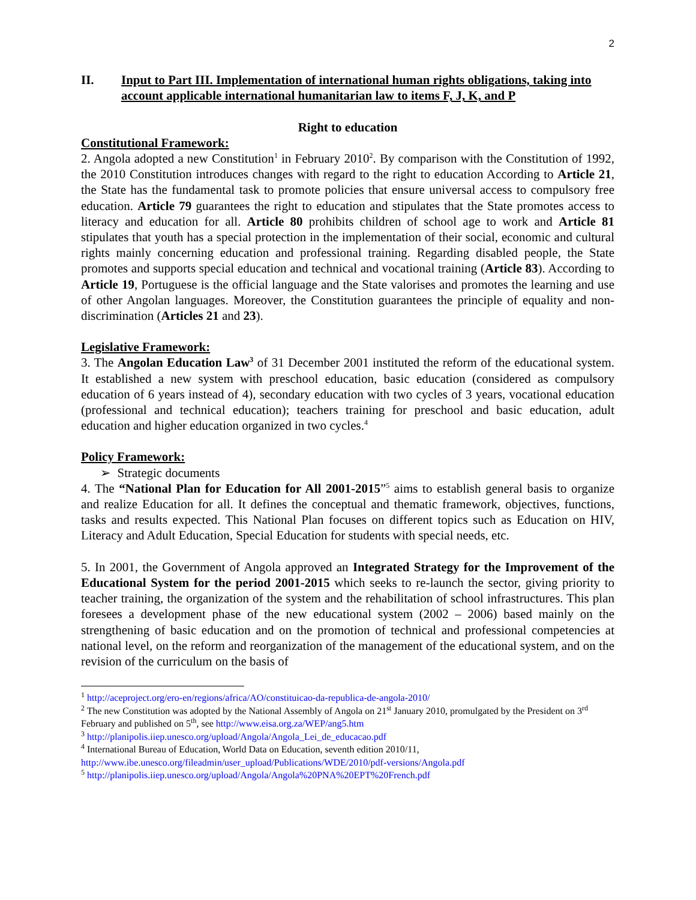2
II. Input to Part III. Implementation of international human rights obligations, taking into account applicable international humanitarian law to items F, J, K, and P
Right to education
Constitutional Framework:
2. Angola adopted a new Constitution<sup>1</sup> in February 2010<sup>2</sup>. By comparison with the Constitution of 1992, the 2010 Constitution introduces changes with regard to the right to education According to Article 21, the State has the fundamental task to promote policies that ensure universal access to compulsory free education. Article 79 guarantees the right to education and stipulates that the State promotes access to literacy and education for all. Article 80 prohibits children of school age to work and Article 81 stipulates that youth has a special protection in the implementation of their social, economic and cultural rights mainly concerning education and professional training. Regarding disabled people, the State promotes and supports special education and technical and vocational training (Article 83). According to Article 19, Portuguese is the official language and the State valorises and promotes the learning and use of other Angolan languages. Moreover, the Constitution guarantees the principle of equality and non-discrimination (Articles 21 and 23).
Legislative Framework:
3. The Angolan Education Law<sup>3</sup> of 31 December 2001 instituted the reform of the educational system. It established a new system with preschool education, basic education (considered as compulsory education of 6 years instead of 4), secondary education with two cycles of 3 years, vocational education (professional and technical education); teachers training for preschool and basic education, adult education and higher education organized in two cycles.<sup>4</sup>
Policy Framework:
➢ Strategic documents
4. The “National Plan for Education for All 2001-2015”<sup>5</sup> aims to establish general basis to organize and realize Education for all. It defines the conceptual and thematic framework, objectives, functions, tasks and results expected. This National Plan focuses on different topics such as Education on HIV, Literacy and Adult Education, Special Education for students with special needs, etc.
5. In 2001, the Government of Angola approved an Integrated Strategy for the Improvement of the Educational System for the period 2001-2015 which seeks to re-launch the sector, giving priority to teacher training, the organization of the system and the rehabilitation of school infrastructures. This plan foresees a development phase of the new educational system (2002 – 2006) based mainly on the strengthening of basic education and on the promotion of technical and professional competencies at national level, on the reform and reorganization of the management of the educational system, and on the revision of the curriculum on the basis of
<sup>1</sup> http://aceproject.org/ero-en/regions/africa/AO/constituicao-da-republica-de-angola-2010/
<sup>2</sup> The new Constitution was adopted by the National Assembly of Angola on 21<sup>st</sup> January 2010, promulgated by the President on 3<sup>rd</sup> February and published on 5<sup>th</sup>, see http://www.eisa.org.za/WEP/ang5.htm
<sup>3</sup> http://planipolis.iiep.unesco.org/upload/Angola/Angola_Lei_de_educacao.pdf
<sup>4</sup> International Bureau of Education, World Data on Education, seventh edition 2010/11, http://www.ibe.unesco.org/fileadmin/user_upload/Publications/WDE/2010/pdf-versions/Angola.pdf
<sup>5</sup> http://planipolis.iiep.unesco.org/upload/Angola/Angola%20PNA%20EPT%20French.pdf